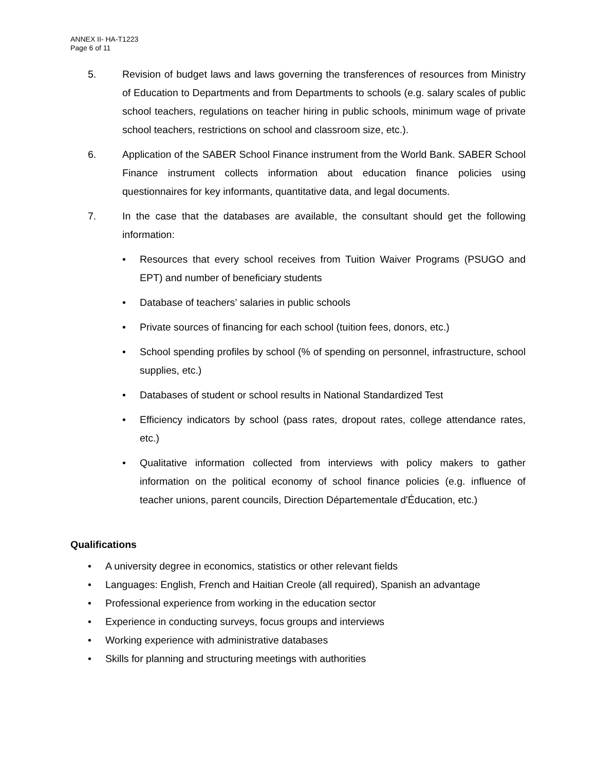ANNEX II- HA-T1223
Page 6 of 11
5. Revision of budget laws and laws governing the transferences of resources from Ministry of Education to Departments and from Departments to schools (e.g. salary scales of public school teachers, regulations on teacher hiring in public schools, minimum wage of private school teachers, restrictions on school and classroom size, etc.).
6. Application of the SABER School Finance instrument from the World Bank. SABER School Finance instrument collects information about education finance policies using questionnaires for key informants, quantitative data, and legal documents.
7. In the case that the databases are available, the consultant should get the following information:
• Resources that every school receives from Tuition Waiver Programs (PSUGO and EPT) and number of beneficiary students
• Database of teachers’ salaries in public schools
• Private sources of financing for each school (tuition fees, donors, etc.)
• School spending profiles by school (% of spending on personnel, infrastructure, school supplies, etc.)
• Databases of student or school results in National Standardized Test
• Efficiency indicators by school (pass rates, dropout rates, college attendance rates, etc.)
• Qualitative information collected from interviews with policy makers to gather information on the political economy of school finance policies (e.g. influence of teacher unions, parent councils, Direction Départementale d'Éducation, etc.)
Qualifications
• A university degree in economics, statistics or other relevant fields
• Languages: English, French and Haitian Creole (all required), Spanish an advantage
• Professional experience from working in the education sector
• Experience in conducting surveys, focus groups and interviews
• Working experience with administrative databases
• Skills for planning and structuring meetings with authorities